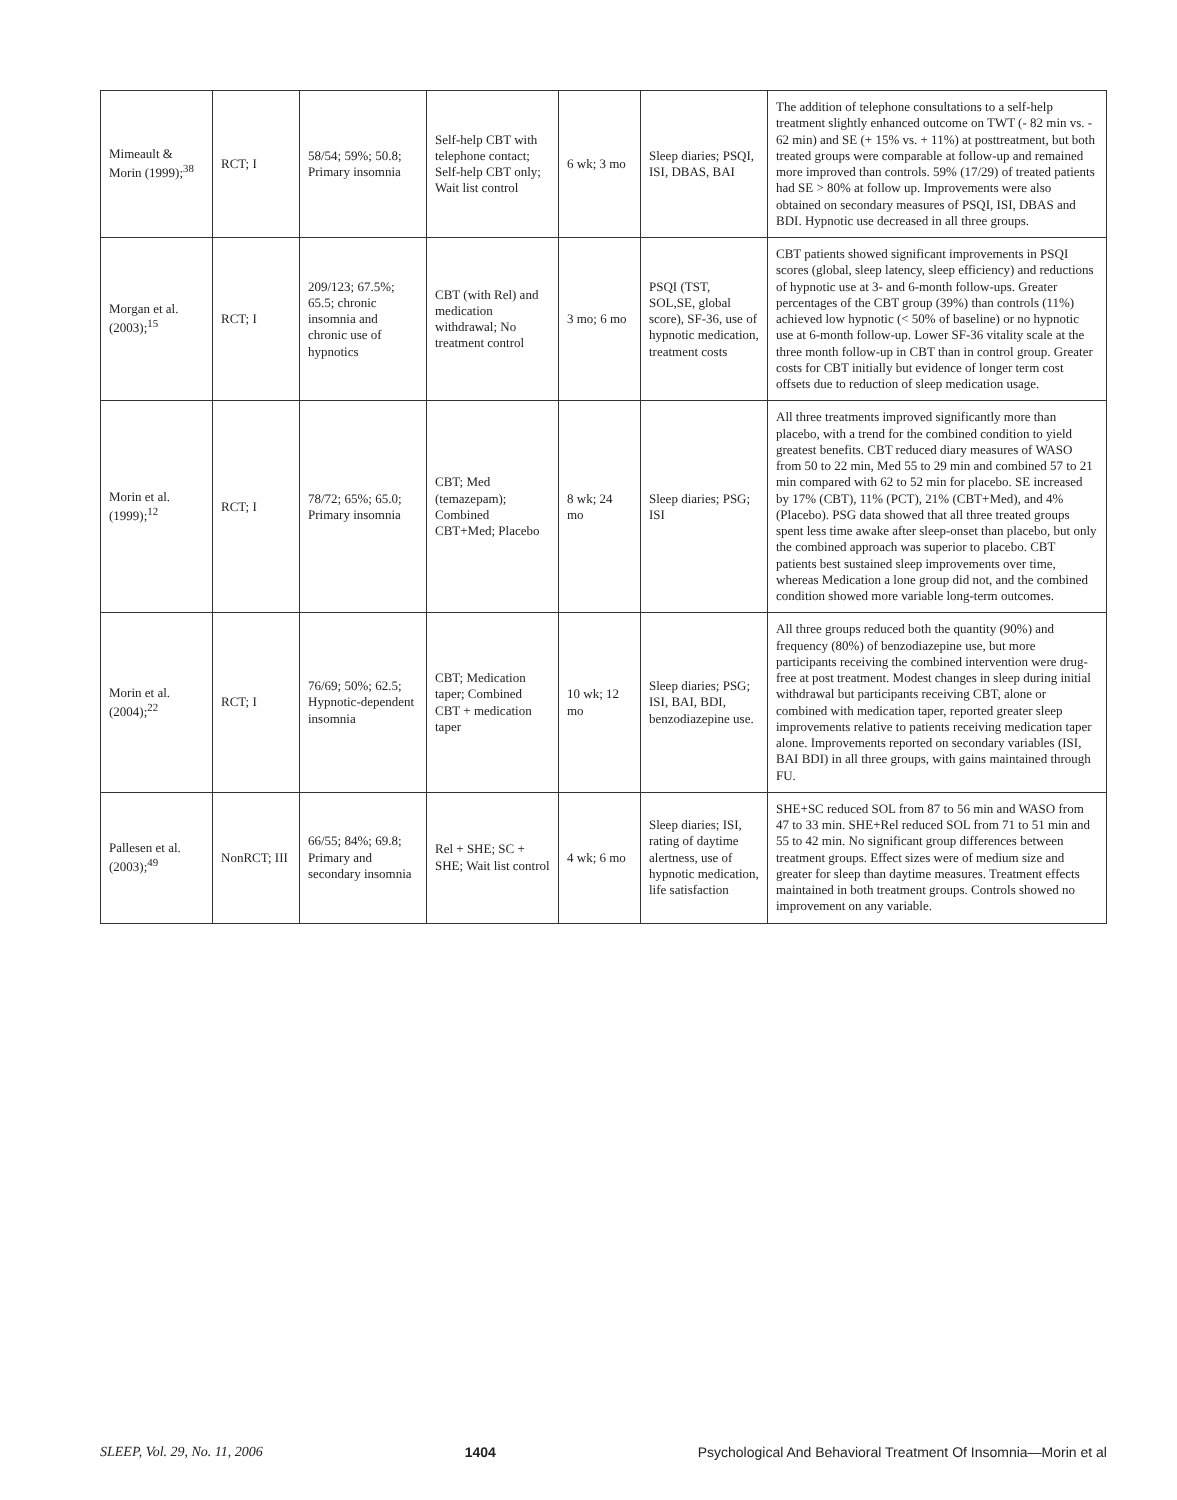| Mimeault & Morin (1999);<sup>38</sup> | RCT; I | 58/54; 59%; 50.8; Primary insomnia | Self-help CBT with telephone contact; Self-help CBT only; Wait list control | 6 wk; 3 mo | Sleep diaries; PSQI, ISI, DBAS, BAI | The addition of telephone consultations to a self-help treatment slightly enhanced outcome on TWT (- 82 min vs. - 62 min) and SE (+ 15% vs. + 11%) at posttreatment, but both treated groups were comparable at follow-up and remained more improved than controls. 59% (17/29) of treated patients had SE > 80% at follow up. Improvements were also obtained on secondary measures of PSQI, ISI, DBAS and BDI. Hypnotic use decreased in all three groups. |
| Morgan et al. (2003);<sup>15</sup> | RCT; I | 209/123; 67.5%; 65.5; chronic insomnia and chronic use of hypnotics | CBT (with Rel) and medication withdrawal; No treatment control | 3 mo; 6 mo | PSQI (TST, SOL,SE, global score), SF-36, use of hypnotic medication, treatment costs | CBT patients showed significant improvements in PSQI scores (global, sleep latency, sleep efficiency) and reductions of hypnotic use at 3- and 6-month follow-ups. Greater percentages of the CBT group (39%) than controls (11%) achieved low hypnotic (< 50% of baseline) or no hypnotic use at 6-month follow-up. Lower SF-36 vitality scale at the three month follow-up in CBT than in control group. Greater costs for CBT initially but evidence of longer term cost offsets due to reduction of sleep medication usage. |
| Morin et al. (1999);<sup>12</sup> | RCT; I | 78/72; 65%; 65.0; Primary insomnia | CBT; Med (temazepam); Combined CBT+Med; Placebo | 8 wk; 24 mo | Sleep diaries; PSG; ISI | All three treatments improved significantly more than placebo, with a trend for the combined condition to yield greatest benefits. CBT reduced diary measures of WASO from 50 to 22 min, Med 55 to 29 min and combined 57 to 21 min compared with 62 to 52 min for placebo. SE increased by 17% (CBT), 11% (PCT), 21% (CBT+Med), and 4% (Placebo). PSG data showed that all three treated groups spent less time awake after sleep-onset than placebo, but only the combined approach was superior to placebo. CBT patients best sustained sleep improvements over time, whereas Medication a lone group did not, and the combined condition showed more variable long-term outcomes. |
| Morin et al. (2004);<sup>22</sup> | RCT; I | 76/69; 50%; 62.5; Hypnotic-dependent insomnia | CBT; Medication taper; Combined CBT + medication taper | 10 wk; 12 mo | Sleep diaries; PSG; ISI, BAI, BDI, benzodiazepine use. | All three groups reduced both the quantity (90%) and frequency (80%) of benzodiazepine use, but more participants receiving the combined intervention were drug-free at post treatment. Modest changes in sleep during initial withdrawal but participants receiving CBT, alone or combined with medication taper, reported greater sleep improvements relative to patients receiving medication taper alone. Improvements reported on secondary variables (ISI, BAI BDI) in all three groups, with gains maintained through FU. |
| Pallesen et al. (2003);<sup>49</sup> | NonRCT; III | 66/55; 84%; 69.8; Primary and secondary insomnia | Rel + SHE; SC + SHE; Wait list control | 4 wk; 6 mo | Sleep diaries; ISI, rating of daytime alertness, use of hypnotic medication, life satisfaction | SHE+SC reduced SOL from 87 to 56 min and WASO from 47 to 33 min. SHE+Rel reduced SOL from 71 to 51 min and 55 to 42 min. No significant group differences between treatment groups. Effect sizes were of medium size and greater for sleep than daytime measures. Treatment effects maintained in both treatment groups. Controls showed no improvement on any variable. |
SLEEP, Vol. 29, No. 11, 2006 1404 Psychological And Behavioral Treatment Of Insomnia—Morin et al